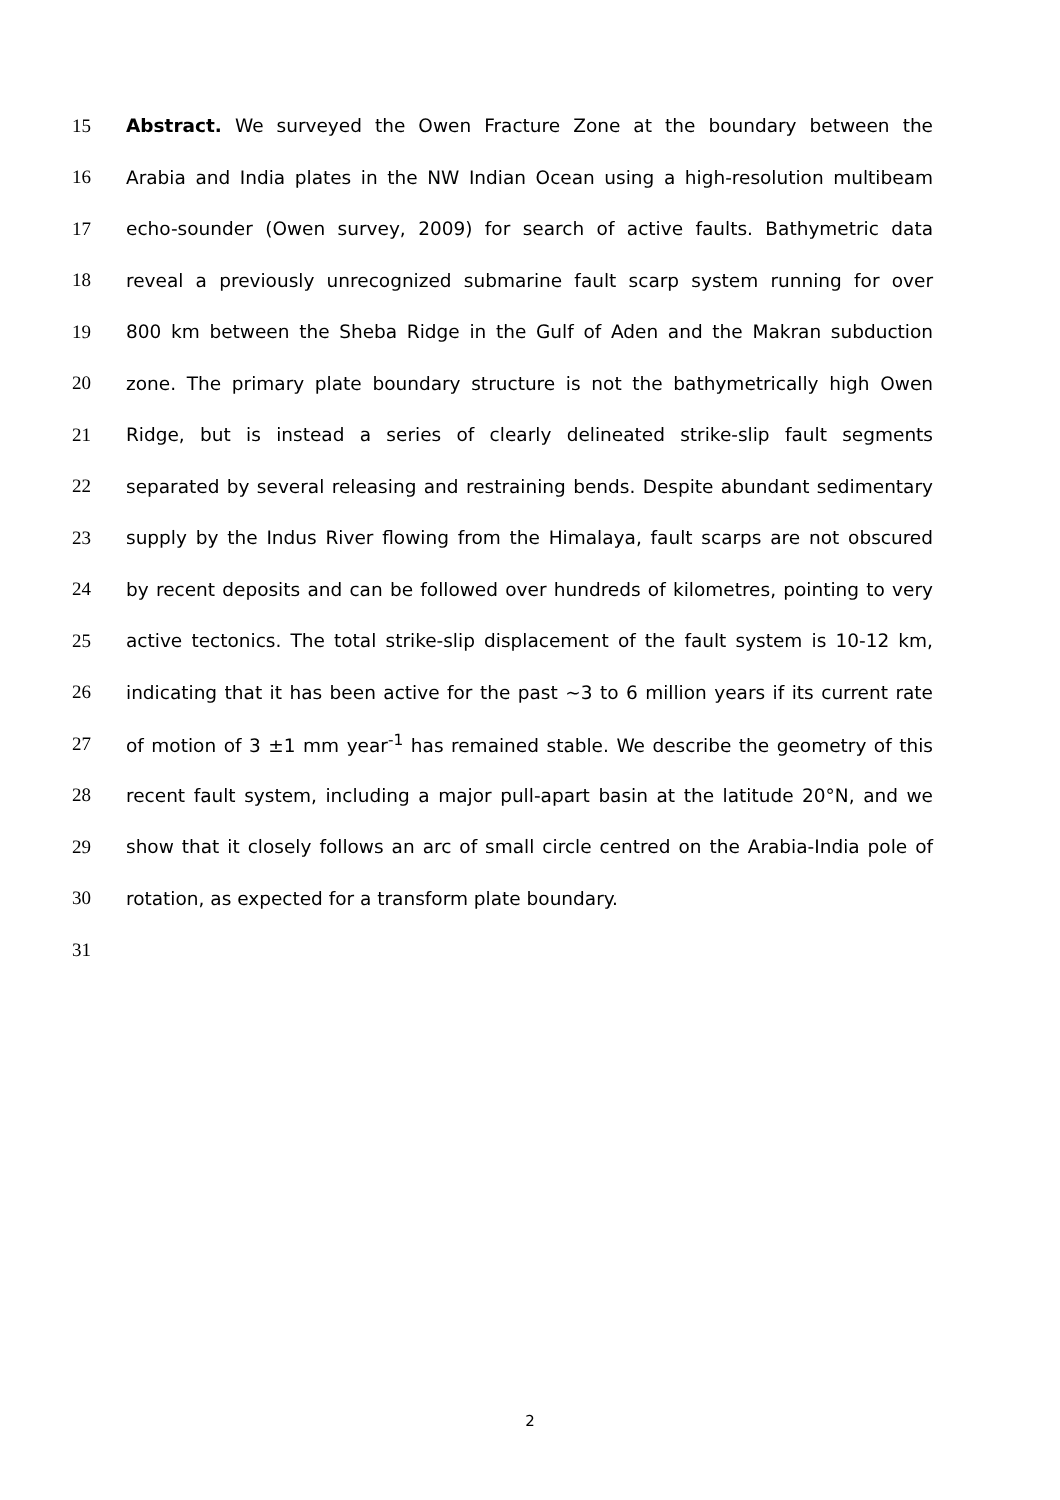15 Abstract. We surveyed the Owen Fracture Zone at the boundary between the
16 Arabia and India plates in the NW Indian Ocean using a high-resolution multibeam
17 echo-sounder (Owen survey, 2009) for search of active faults. Bathymetric data
18 reveal a previously unrecognized submarine fault scarp system running for over
19 800 km between the Sheba Ridge in the Gulf of Aden and the Makran subduction
20 zone. The primary plate boundary structure is not the bathymetrically high Owen
21 Ridge, but is instead a series of clearly delineated strike-slip fault segments
22 separated by several releasing and restraining bends. Despite abundant sedimentary
23 supply by the Indus River flowing from the Himalaya, fault scarps are not obscured
24 by recent deposits and can be followed over hundreds of kilometres, pointing to very
25 active tectonics. The total strike-slip displacement of the fault system is 10-12 km,
26 indicating that it has been active for the past ~3 to 6 million years if its current rate
27 of motion of 3 ±1 mm year<sup>-1</sup> has remained stable. We describe the geometry of this
28 recent fault system, including a major pull-apart basin at the latitude 20°N, and we
29 show that it closely follows an arc of small circle centred on the Arabia-India pole of
30 rotation, as expected for a transform plate boundary.
31
2